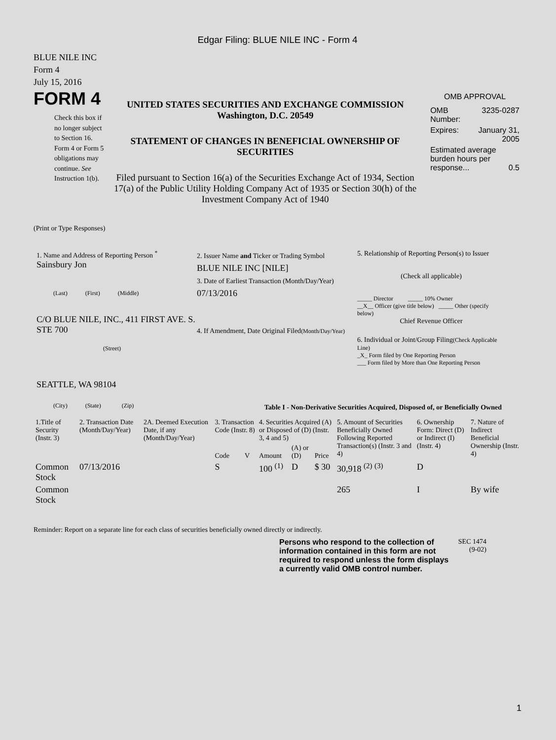Edgar Filing: BLUE NILE INC - Form 4
BLUE NILE INC
Form 4
July 15, 2016
FORM 4
Check this box if no longer subject to Section 16. Form 4 or Form 5 obligations may continue. See Instruction 1(b).
UNITED STATES SECURITIES AND EXCHANGE COMMISSION
Washington, D.C. 20549
STATEMENT OF CHANGES IN BENEFICIAL OWNERSHIP OF SECURITIES
Filed pursuant to Section 16(a) of the Securities Exchange Act of 1934, Section 17(a) of the Public Utility Holding Company Act of 1935 or Section 30(h) of the Investment Company Act of 1940
OMB APPROVAL
| OMB Number: | 3235-0287 |
| Expires: | January 31, 2005 |
| Estimated average burden hours per response... 0.5 | |
(Print or Type Responses)
1. Name and Address of Reporting Person <sup>*</sup>
Sainsbury Jon
(Last) (First) (Middle)
C/O BLUE NILE, INC., 411 FIRST AVE. S. STE 700
(Street)
SEATTLE, WA 98104
(City) (State) (Zip)
2. Issuer Name and Ticker or Trading Symbol
BLUE NILE INC [NILE]
3. Date of Earliest Transaction (Month/Day/Year)
07/13/2016
4. If Amendment, Date Original Filed(Month/Day/Year)
5. Relationship of Reporting Person(s) to Issuer
(Check all applicable)
_____ Director _____ 10% Owner
__X__ Officer (give title below) _____ Other (specify below)
Chief Revenue Officer
6. Individual or Joint/Group Filing(Check Applicable Line)
_X_ Form filed by One Reporting Person
___ Form filed by More than One Reporting Person
Table I - Non-Derivative Securities Acquired, Disposed of, or Beneficially Owned
| 1.Title of Security (Instr. 3) | 2. Transaction Date (Month/Day/Year) | 2A. Deemed Execution Date, if any (Month/Day/Year) | 3. Transaction Code (Instr. 8) | | 4. Securities Acquired (A) or Disposed of (D) (Instr. 3, 4 and 5) | | | 5. Amount of Securities Beneficially Owned Following Reported Transaction(s) (Instr. 3 and 4) | 6. Ownership Form: Direct (D) or Indirect (I) (Instr. 4) | 7. Nature of Indirect Beneficial Ownership (Instr. 4) |
| --- | --- | --- | --- | --- | --- | --- | --- | --- | --- | --- |
| | | | Code | V | Amount | (A) or (D) | Price | | | |
| Common Stock | 07/13/2016 | | S | | 100 <sup>(1)</sup> | D | $ 30 | 30,918 <sup>(2)</sup> <sup>(3)</sup> | D | |
| Common Stock | | | | | | | | 265 | I | By wife |
Reminder: Report on a separate line for each class of securities beneficially owned directly or indirectly.
Persons who respond to the collection of information contained in this form are not required to respond unless the form displays a currently valid OMB control number.
SEC 1474 (9-02)
1